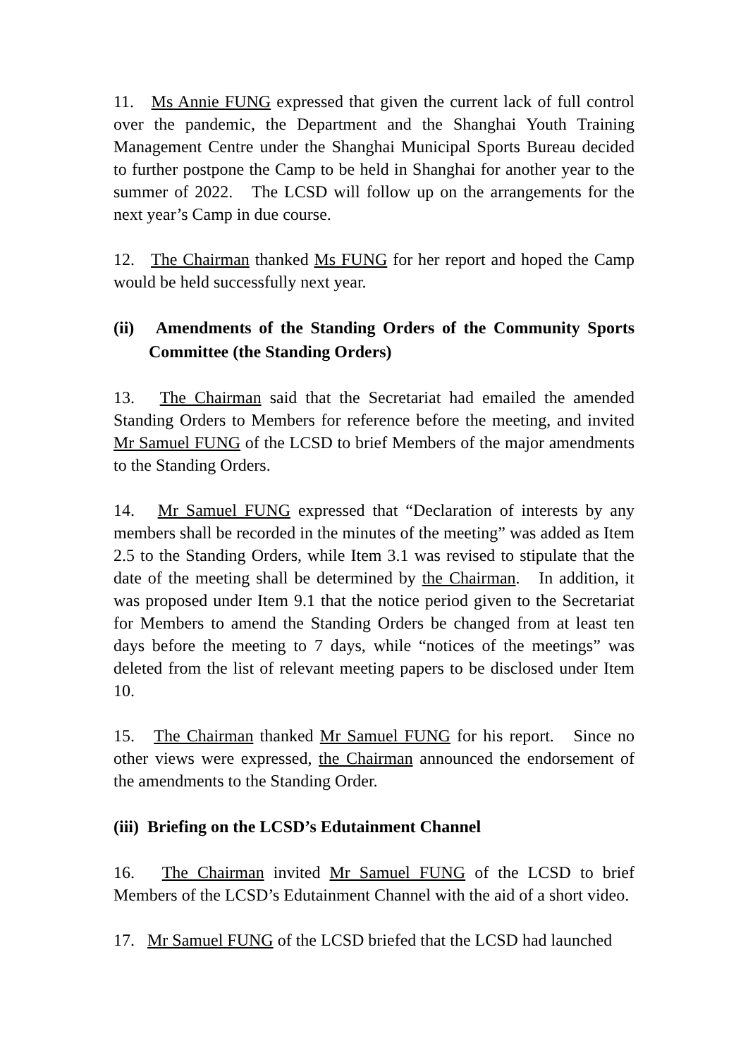11. Ms Annie FUNG expressed that given the current lack of full control over the pandemic, the Department and the Shanghai Youth Training Management Centre under the Shanghai Municipal Sports Bureau decided to further postpone the Camp to be held in Shanghai for another year to the summer of 2022. The LCSD will follow up on the arrangements for the next year’s Camp in due course.
12. The Chairman thanked Ms FUNG for her report and hoped the Camp would be held successfully next year.
(ii) Amendments of the Standing Orders of the Community Sports Committee (the Standing Orders)
13. The Chairman said that the Secretariat had emailed the amended Standing Orders to Members for reference before the meeting, and invited Mr Samuel FUNG of the LCSD to brief Members of the major amendments to the Standing Orders.
14. Mr Samuel FUNG expressed that “Declaration of interests by any members shall be recorded in the minutes of the meeting” was added as Item 2.5 to the Standing Orders, while Item 3.1 was revised to stipulate that the date of the meeting shall be determined by the Chairman. In addition, it was proposed under Item 9.1 that the notice period given to the Secretariat for Members to amend the Standing Orders be changed from at least ten days before the meeting to 7 days, while “notices of the meetings” was deleted from the list of relevant meeting papers to be disclosed under Item 10.
15. The Chairman thanked Mr Samuel FUNG for his report. Since no other views were expressed, the Chairman announced the endorsement of the amendments to the Standing Order.
(iii) Briefing on the LCSD’s Edutainment Channel
16. The Chairman invited Mr Samuel FUNG of the LCSD to brief Members of the LCSD’s Edutainment Channel with the aid of a short video.
17. Mr Samuel FUNG of the LCSD briefed that the LCSD had launched